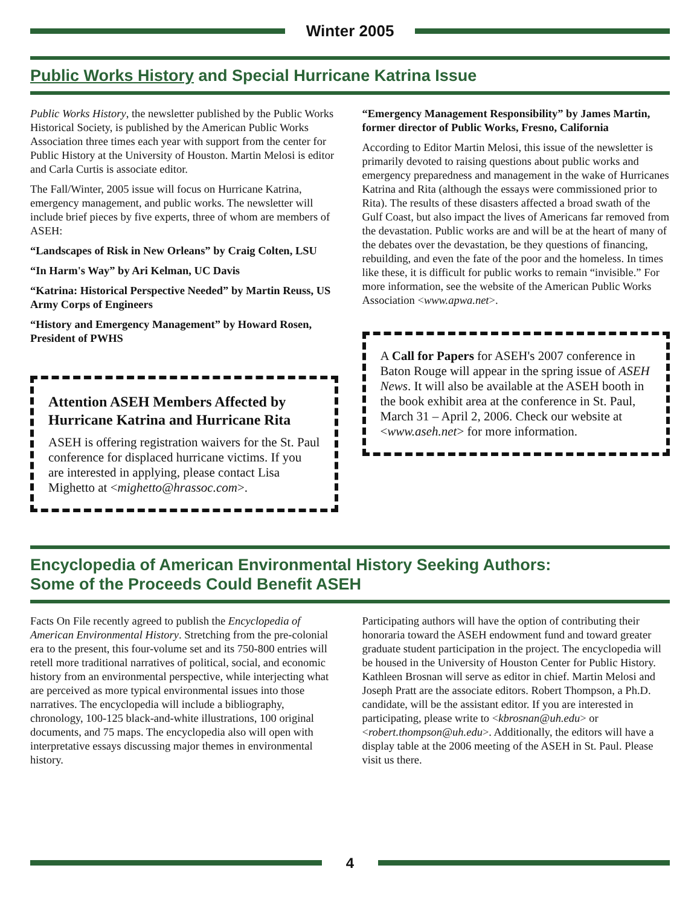Winter 2005
Public Works History and Special Hurricane Katrina Issue
Public Works History, the newsletter published by the Public Works Historical Society, is published by the American Public Works Association three times each year with support from the center for Public History at the University of Houston. Martin Melosi is editor and Carla Curtis is associate editor.
The Fall/Winter, 2005 issue will focus on Hurricane Katrina, emergency management, and public works. The newsletter will include brief pieces by five experts, three of whom are members of ASEH:
“Landscapes of Risk in New Orleans” by Craig Colten, LSU
“In Harm's Way” by Ari Kelman, UC Davis
“Katrina: Historical Perspective Needed” by Martin Reuss, US Army Corps of Engineers
“History and Emergency Management” by Howard Rosen, President of PWHS
Attention ASEH Members Affected by Hurricane Katrina and Hurricane Rita
ASEH is offering registration waivers for the St. Paul conference for displaced hurricane victims. If you are interested in applying, please contact Lisa Mighetto at <mighetto@hrassoc.com>.
“Emergency Management Responsibility” by James Martin, former director of Public Works, Fresno, California
According to Editor Martin Melosi, this issue of the newsletter is primarily devoted to raising questions about public works and emergency preparedness and management in the wake of Hurricanes Katrina and Rita (although the essays were commissioned prior to Rita). The results of these disasters affected a broad swath of the Gulf Coast, but also impact the lives of Americans far removed from the devastation. Public works are and will be at the heart of many of the debates over the devastation, be they questions of financing, rebuilding, and even the fate of the poor and the homeless. In times like these, it is difficult for public works to remain “invisible.” For more information, see the website of the American Public Works Association <www.apwa.net>.
A Call for Papers for ASEH's 2007 conference in Baton Rouge will appear in the spring issue of ASEH News. It will also be available at the ASEH booth in the book exhibit area at the conference in St. Paul, March 31 – April 2, 2006. Check our website at <www.aseh.net> for more information.
Encyclopedia of American Environmental History Seeking Authors:
Some of the Proceeds Could Benefit ASEH
Facts On File recently agreed to publish the Encyclopedia of American Environmental History. Stretching from the pre-colonial era to the present, this four-volume set and its 750-800 entries will retell more traditional narratives of political, social, and economic history from an environmental perspective, while interjecting what are perceived as more typical environmental issues into those narratives. The encyclopedia will include a bibliography, chronology, 100-125 black-and-white illustrations, 100 original documents, and 75 maps. The encyclopedia also will open with interpretative essays discussing major themes in environmental history.
Participating authors will have the option of contributing their honoraria toward the ASEH endowment fund and toward greater graduate student participation in the project. The encyclopedia will be housed in the University of Houston Center for Public History. Kathleen Brosnan will serve as editor in chief. Martin Melosi and Joseph Pratt are the associate editors. Robert Thompson, a Ph.D. candidate, will be the assistant editor. If you are interested in participating, please write to <kbrosnan@uh.edu> or <robert.thompson@uh.edu>. Additionally, the editors will have a display table at the 2006 meeting of the ASEH in St. Paul. Please visit us there.
4